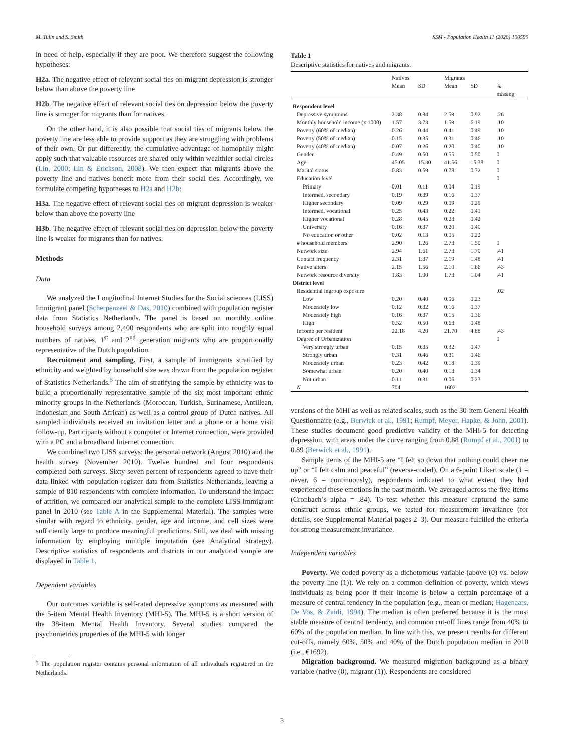M. Tulin and S. Smith SSM - Population Health 11 (2020) 100599
in need of help, especially if they are poor. We therefore suggest the following hypotheses:
H2a. The negative effect of relevant social ties on migrant depression is stronger below than above the poverty line
H2b. The negative effect of relevant social ties on depression below the poverty line is stronger for migrants than for natives.
On the other hand, it is also possible that social ties of migrants below the poverty line are less able to provide support as they are struggling with problems of their own. Or put differently, the cumulative advantage of homophily might apply such that valuable resources are shared only within wealthier social circles (Lin, 2000; Lin & Erickson, 2008). We then expect that migrants above the poverty line and natives benefit more from their social ties. Accordingly, we formulate competing hypotheses to H2a and H2b:
H3a. The negative effect of relevant social ties on migrant depression is weaker below than above the poverty line
H3b. The negative effect of relevant social ties on depression below the poverty line is weaker for migrants than for natives.
Methods
Data
We analyzed the Longitudinal Internet Studies for the Social sciences (LISS) Immigrant panel (Scherpenzeel & Das, 2010) combined with population register data from Statistics Netherlands. The panel is based on monthly online household surveys among 2,400 respondents who are split into roughly equal numbers of natives, 1<sup>st</sup> and 2<sup>nd</sup> generation migrants who are proportionally representative of the Dutch population.
Recruitment and sampling. First, a sample of immigrants stratified by ethnicity and weighted by household size was drawn from the population register of Statistics Netherlands.<sup>5</sup> The aim of stratifying the sample by ethnicity was to build a proportionally representative sample of the six most important ethnic minority groups in the Netherlands (Moroccan, Turkish, Surinamese, Antillean, Indonesian and South African) as well as a control group of Dutch natives. All sampled individuals received an invitation letter and a phone or a home visit follow-up. Participants without a computer or Internet connection, were provided with a PC and a broadband Internet connection.
We combined two LISS surveys: the personal network (August 2010) and the health survey (November 2010). Twelve hundred and four respondents completed both surveys. Sixty-seven percent of respondents agreed to have their data linked with population register data from Statistics Netherlands, leaving a sample of 810 respondents with complete information. To understand the impact of attrition, we compared our analytical sample to the complete LISS Immigrant panel in 2010 (see Table A in the Supplemental Material). The samples were similar with regard to ethnicity, gender, age and income, and cell sizes were sufficiently large to produce meaningful predictions. Still, we deal with missing information by employing multiple imputation (see Analytical strategy). Descriptive statistics of respondents and districts in our analytical sample are displayed in Table 1.
Dependent variables
Our outcomes variable is self-rated depressive symptoms as measured with the 5-item Mental Health Inventory (MHI-5). The MHI-5 is a short version of the 38-item Mental Health Inventory. Several studies compared the psychometrics properties of the MHI-5 with longer
<sup>5</sup> The population register contains personal information of all individuals registered in the Netherlands.
Table 1
Descriptive statistics for natives and migrants.
| | Natives | | Migrants | | |
| --- | --- | --- | --- | --- | --- |
| | Mean | SD | Mean | SD | % missing |
| Respondent level | | | | | |
| Depressive symptoms | 2.38 | 0.84 | 2.59 | 0.92 | .26 |
| Monthly household income (x 1000) | 1.57 | 3.73 | 1.59 | 6.19 | .10 |
| Poverty (60% of median) | 0.26 | 0.44 | 0.41 | 0.49 | .10 |
| Poverty (50% of median) | 0.15 | 0.35 | 0.31 | 0.46 | .10 |
| Poverty (40% of median) | 0.07 | 0.26 | 0.20 | 0.40 | .10 |
| Gender | 0.49 | 0.50 | 0.55 | 0.50 | 0 |
| Age | 45.05 | 15.30 | 41.56 | 15.38 | 0 |
| Marital status | 0.83 | 0.59 | 0.78 | 0.72 | 0 |
| Education level | | | | | 0 |
| Primary | 0.01 | 0.11 | 0.04 | 0.19 | |
| Intermed. secondary | 0.19 | 0.39 | 0.16 | 0.37 | |
| Higher secondary | 0.09 | 0.29 | 0.09 | 0.29 | |
| Intermed. vocational | 0.25 | 0.43 | 0.22 | 0.41 | |
| Higher vocational | 0.28 | 0.45 | 0.23 | 0.42 | |
| University | 0.16 | 0.37 | 0.20 | 0.40 | |
| No education or other | 0.02 | 0.13 | 0.05 | 0.22 | |
| # household members | 2.90 | 1.26 | 2.73 | 1.50 | 0 |
| Network size | 2.94 | 1.61 | 2.73 | 1.70 | .41 |
| Contact frequency | 2.31 | 1.37 | 2.19 | 1.48 | .41 |
| Native alters | 2.15 | 1.56 | 2.10 | 1.66 | .43 |
| Network resource diversity | 1.83 | 1.00 | 1.73 | 1.04 | .41 |
| District level | | | | | |
| Residential ingroup exposure | | | | | .02 |
| Low | 0.20 | 0.40 | 0.06 | 0.23 | |
| Moderately low | 0.12 | 0.32 | 0.16 | 0.37 | |
| Moderately high | 0.16 | 0.37 | 0.15 | 0.36 | |
| High | 0.52 | 0.50 | 0.63 | 0.48 | |
| Income per resident | 22.18 | 4.20 | 21.70 | 4.88 | .43 |
| Degree of Urbanization | | | | | 0 |
| Very strongly urban | 0.15 | 0.35 | 0.32 | 0.47 | |
| Strongly urban | 0.31 | 0.46 | 0.31 | 0.46 | |
| Moderately urban | 0.23 | 0.42 | 0.18 | 0.39 | |
| Somewhat urban | 0.20 | 0.40 | 0.13 | 0.34 | |
| Not urban | 0.11 | 0.31 | 0.06 | 0.23 | |
| N | 704 | | 1602 | | |
versions of the MHI as well as related scales, such as the 30-item General Health Questionnaire (e.g., Berwick et al., 1991; Rumpf, Meyer, Hapke, & John, 2001). These studies document good predictive validity of the MHI-5 for detecting depression, with areas under the curve ranging from 0.88 (Rumpf et al., 2001) to 0.89 (Berwick et al., 1991).
Sample items of the MHI-5 are “I felt so down that nothing could cheer me up” or “I felt calm and peaceful” (reverse-coded). On a 6-point Likert scale (1 = never, 6 = continuously), respondents indicated to what extent they had experienced these emotions in the past month. We averaged across the five items (Cronbach’s alpha = .84). To test whether this measure captured the same construct across ethnic groups, we tested for measurement invariance (for details, see Supplemental Material pages 2–3). Our measure fulfilled the criteria for strong measurement invariance.
Independent variables
Poverty. We coded poverty as a dichotomous variable (above (0) vs. below the poverty line (1)). We rely on a common definition of poverty, which views individuals as being poor if their income is below a certain percentage of a measure of central tendency in the population (e.g., mean or median; Hagenaars, De Vos, & Zaidi, 1994). The median is often preferred because it is the most stable measure of central tendency, and common cut-off lines range from 40% to 60% of the population median. In line with this, we present results for different cut-offs, namely 60%, 50% and 40% of the Dutch population median in 2010 (i.e., €1692).
Migration background. We measured migration background as a binary variable (native (0), migrant (1)). Respondents are considered
3